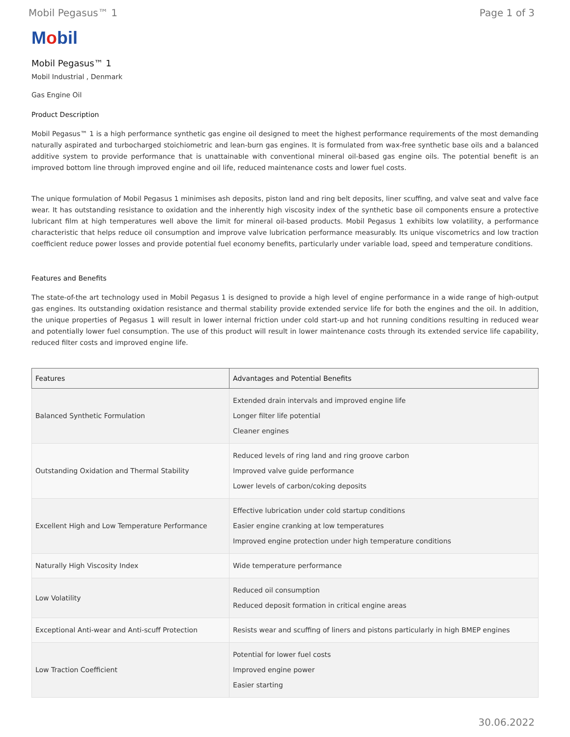Mobil Pegasus™ 1 Page 1 of 3
Mobil
Mobil Pegasus™ 1
Mobil Industrial , Denmark
Gas Engine Oil
Product Description
Mobil Pegasus™ 1 is a high performance synthetic gas engine oil designed to meet the highest performance requirements of the most demanding naturally aspirated and turbocharged stoichiometric and lean-burn gas engines. It is formulated from wax-free synthetic base oils and a balanced additive system to provide performance that is unattainable with conventional mineral oil-based gas engine oils. The potential benefit is an improved bottom line through improved engine and oil life, reduced maintenance costs and lower fuel costs.
The unique formulation of Mobil Pegasus 1 minimises ash deposits, piston land and ring belt deposits, liner scuffing, and valve seat and valve face wear. It has outstanding resistance to oxidation and the inherently high viscosity index of the synthetic base oil components ensure a protective lubricant film at high temperatures well above the limit for mineral oil-based products. Mobil Pegasus 1 exhibits low volatility, a performance characteristic that helps reduce oil consumption and improve valve lubrication performance measurably. Its unique viscometrics and low traction coefficient reduce power losses and provide potential fuel economy benefits, particularly under variable load, speed and temperature conditions.
Features and Benefits
The state-of-the art technology used in Mobil Pegasus 1 is designed to provide a high level of engine performance in a wide range of high-output gas engines. Its outstanding oxidation resistance and thermal stability provide extended service life for both the engines and the oil. In addition, the unique properties of Pegasus 1 will result in lower internal friction under cold start-up and hot running conditions resulting in reduced wear and potentially lower fuel consumption. The use of this product will result in lower maintenance costs through its extended service life capability, reduced filter costs and improved engine life.
| Features | Advantages and Potential Benefits |
| --- | --- |
| Balanced Synthetic Formulation | Extended drain intervals and improved engine life Longer filter life potential Cleaner engines |
| Outstanding Oxidation and Thermal Stability | Reduced levels of ring land and ring groove carbon Improved valve guide performance Lower levels of carbon/coking deposits |
| Excellent High and Low Temperature Performance | Effective lubrication under cold startup conditions Easier engine cranking at low temperatures Improved engine protection under high temperature conditions |
| Naturally High Viscosity Index | Wide temperature performance |
| Low Volatility | Reduced oil consumption Reduced deposit formation in critical engine areas |
| Exceptional Anti-wear and Anti-scuff Protection | Resists wear and scuffing of liners and pistons particularly in high BMEP engines |
| Low Traction Coefficient | Potential for lower fuel costs Improved engine power Easier starting |
30.06.2022